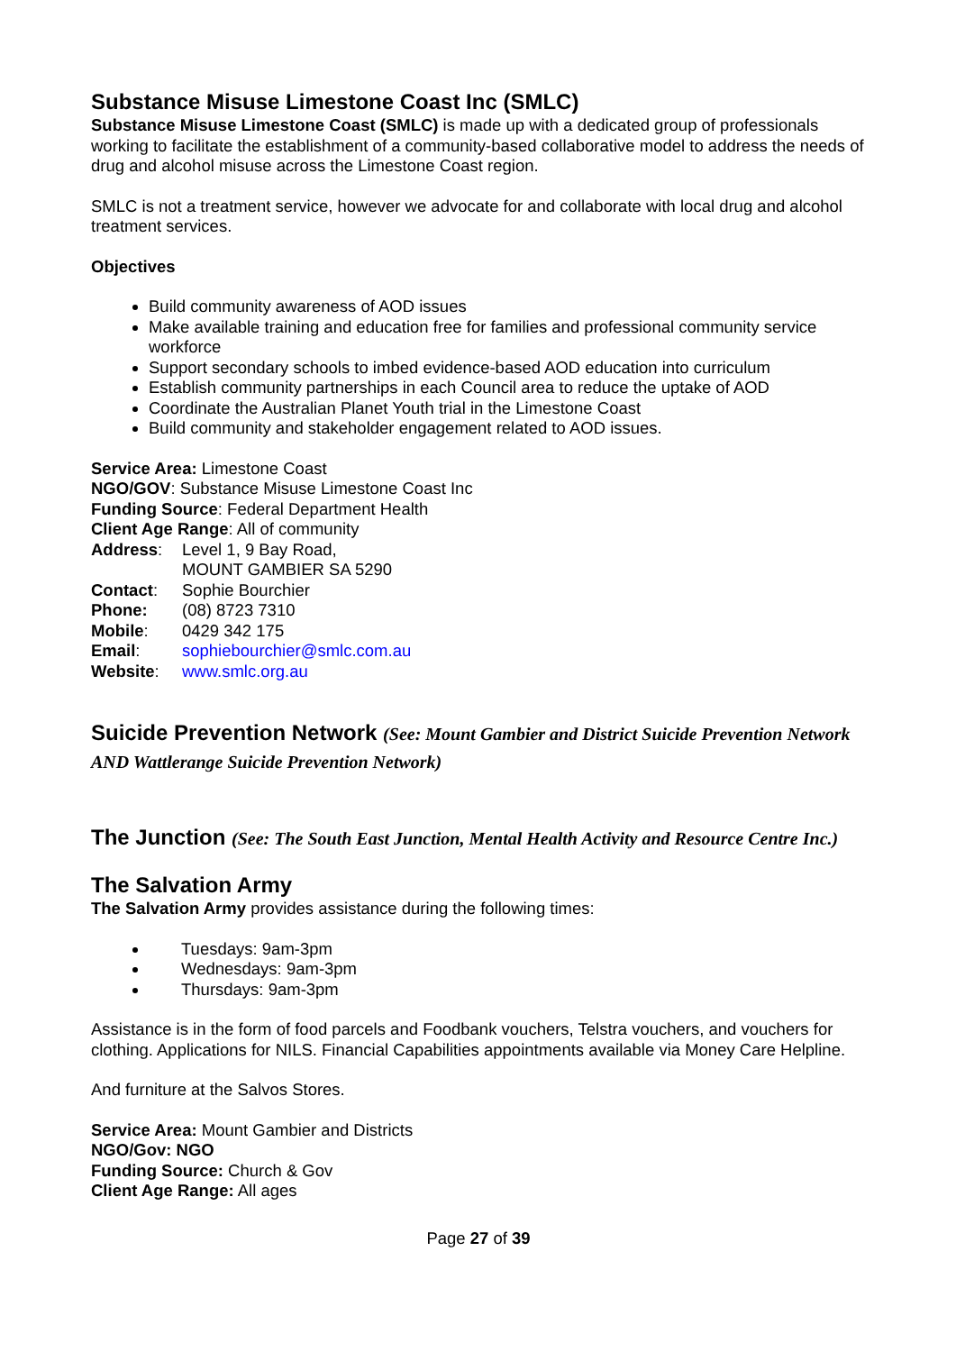Substance Misuse Limestone Coast Inc (SMLC)
Substance Misuse Limestone Coast (SMLC) is made up with a dedicated group of professionals working to facilitate the establishment of a community-based collaborative model to address the needs of drug and alcohol misuse across the Limestone Coast region.
SMLC is not a treatment service, however we advocate for and collaborate with local drug and alcohol treatment services.
Objectives
Build community awareness of AOD issues
Make available training and education free for families and professional community service workforce
Support secondary schools to imbed evidence-based AOD education into curriculum
Establish community partnerships in each Council area to reduce the uptake of AOD
Coordinate the Australian Planet Youth trial in the Limestone Coast
Build community and stakeholder engagement related to AOD issues.
Service Area: Limestone Coast
NGO/GOV: Substance Misuse Limestone Coast Inc
Funding Source: Federal Department Health
Client Age Range: All of community
Address: Level 1, 9 Bay Road,
MOUNT GAMBIER SA 5290
Contact: Sophie Bourchier
Phone: (08) 8723 7310
Mobile: 0429 342 175
Email: sophiebourchier@smlc.com.au
Website: www.smlc.org.au
Suicide Prevention Network (See: Mount Gambier and District Suicide Prevention Network AND Wattlerange Suicide Prevention Network)
The Junction (See: The South East Junction, Mental Health Activity and Resource Centre Inc.)
The Salvation Army
The Salvation Army provides assistance during the following times:
Tuesdays: 9am-3pm
Wednesdays: 9am-3pm
Thursdays: 9am-3pm
Assistance is in the form of food parcels and Foodbank vouchers, Telstra vouchers, and vouchers for clothing. Applications for NILS. Financial Capabilities appointments available via Money Care Helpline.
And furniture at the Salvos Stores.
Service Area: Mount Gambier and Districts
NGO/Gov: NGO
Funding Source: Church & Gov
Client Age Range: All ages
Page 27 of 39